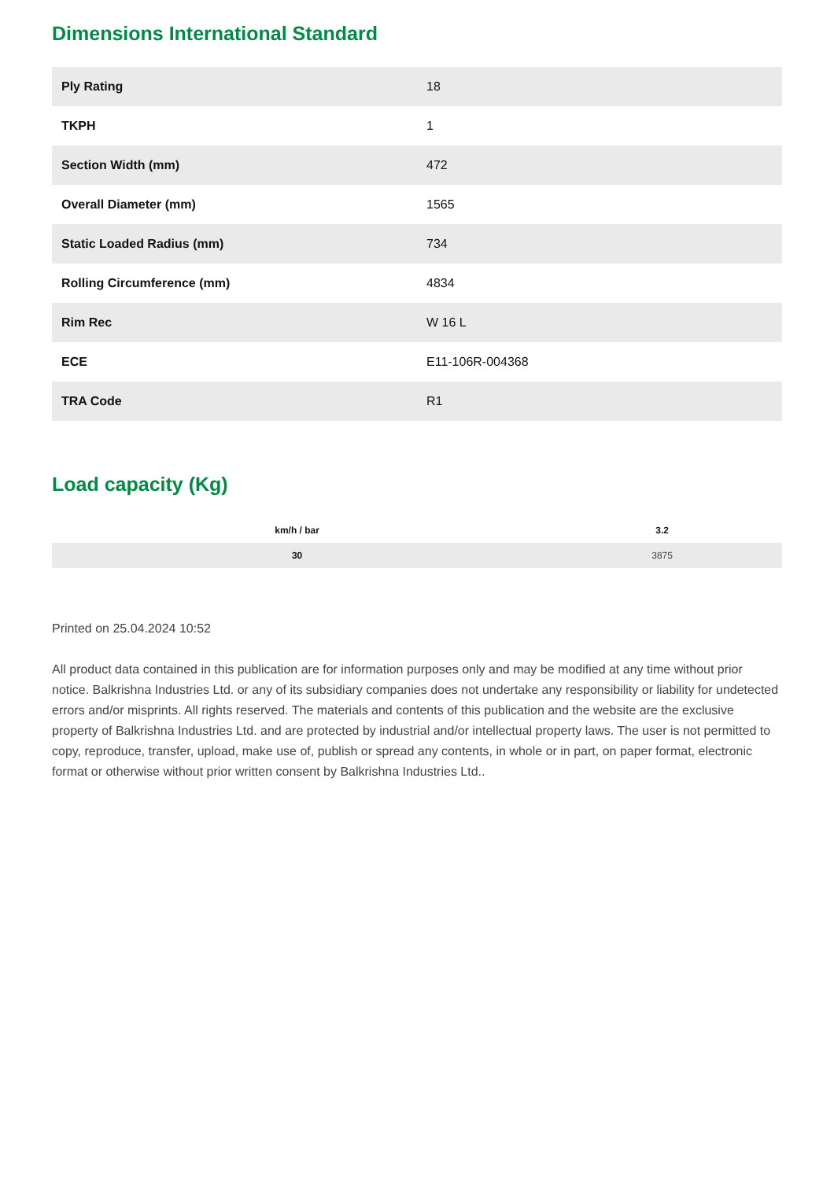Dimensions International Standard
| Ply Rating | 18 |
| TKPH | 1 |
| Section Width (mm) | 472 |
| Overall Diameter (mm) | 1565 |
| Static Loaded Radius (mm) | 734 |
| Rolling Circumference (mm) | 4834 |
| Rim Rec | W 16 L |
| ECE | E11-106R-004368 |
| TRA Code | R1 |
Load capacity (Kg)
| km/h / bar | 3.2 |
| --- | --- |
| 30 | 3875 |
Printed on 25.04.2024 10:52
All product data contained in this publication are for information purposes only and may be modified at any time without prior notice. Balkrishna Industries Ltd. or any of its subsidiary companies does not undertake any responsibility or liability for undetected errors and/or misprints. All rights reserved. The materials and contents of this publication and the website are the exclusive property of Balkrishna Industries Ltd. and are protected by industrial and/or intellectual property laws. The user is not permitted to copy, reproduce, transfer, upload, make use of, publish or spread any contents, in whole or in part, on paper format, electronic format or otherwise without prior written consent by Balkrishna Industries Ltd..